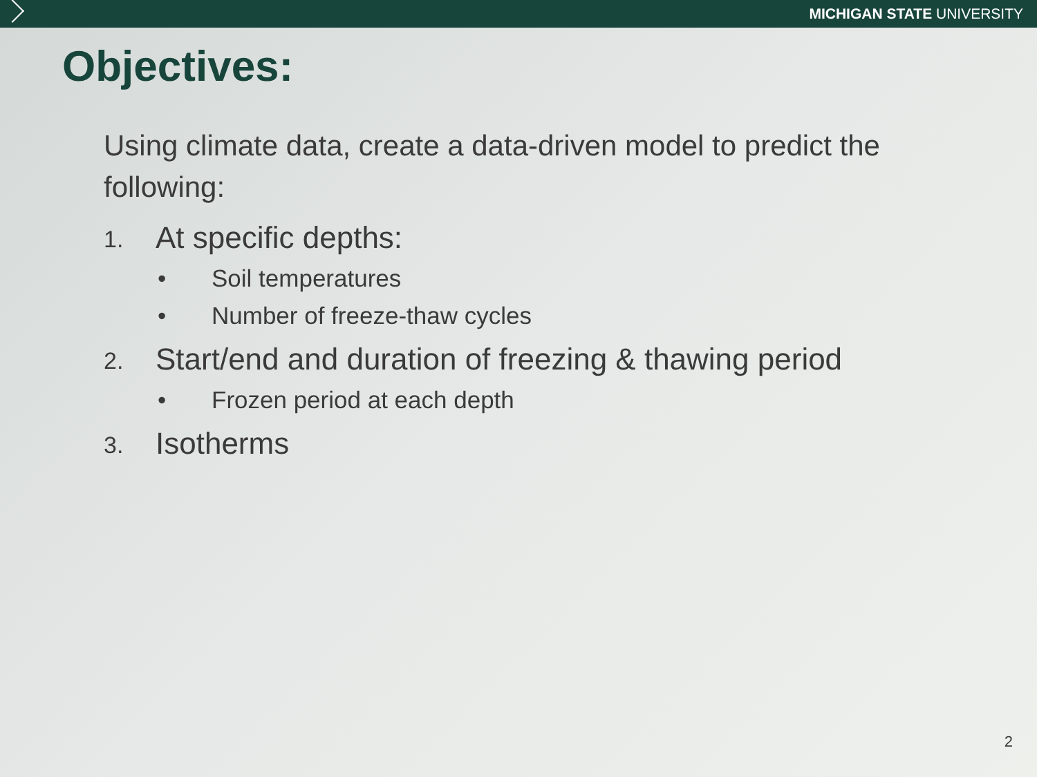MICHIGAN STATE UNIVERSITY
Objectives:
Using climate data, create a data-driven model to predict the following:
1. At specific depths:
• Soil temperatures
• Number of freeze-thaw cycles
2. Start/end and duration of freezing & thawing period
• Frozen period at each depth
3. Isotherms
2